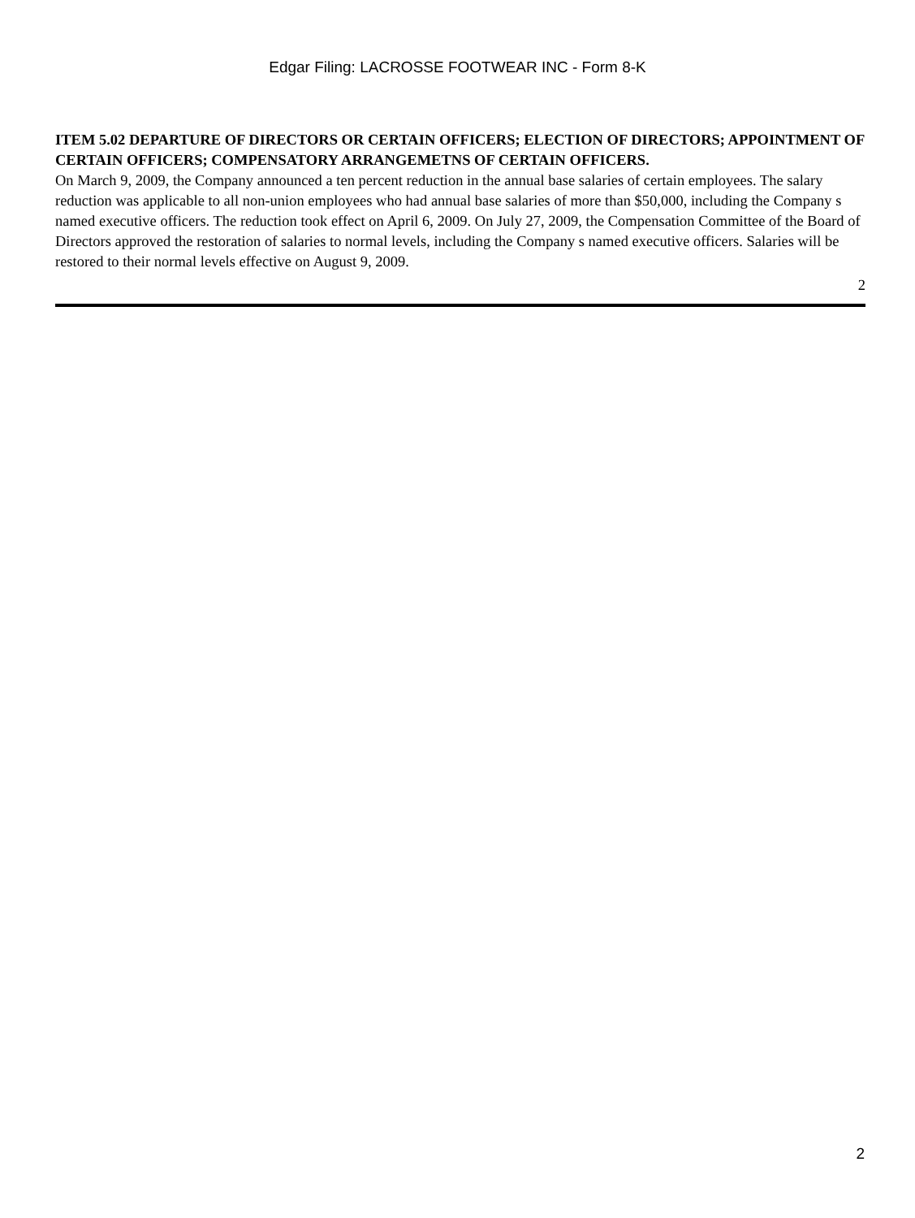Edgar Filing: LACROSSE FOOTWEAR INC - Form 8-K
ITEM 5.02 DEPARTURE OF DIRECTORS OR CERTAIN OFFICERS; ELECTION OF DIRECTORS; APPOINTMENT OF CERTAIN OFFICERS; COMPENSATORY ARRANGEMETNS OF CERTAIN OFFICERS.
On March 9, 2009, the Company announced a ten percent reduction in the annual base salaries of certain employees. The salary reduction was applicable to all non-union employees who had annual base salaries of more than $50,000, including the Company s named executive officers. The reduction took effect on April 6, 2009. On July 27, 2009, the Compensation Committee of the Board of Directors approved the restoration of salaries to normal levels, including the Company s named executive officers. Salaries will be restored to their normal levels effective on August 9, 2009.
2
2